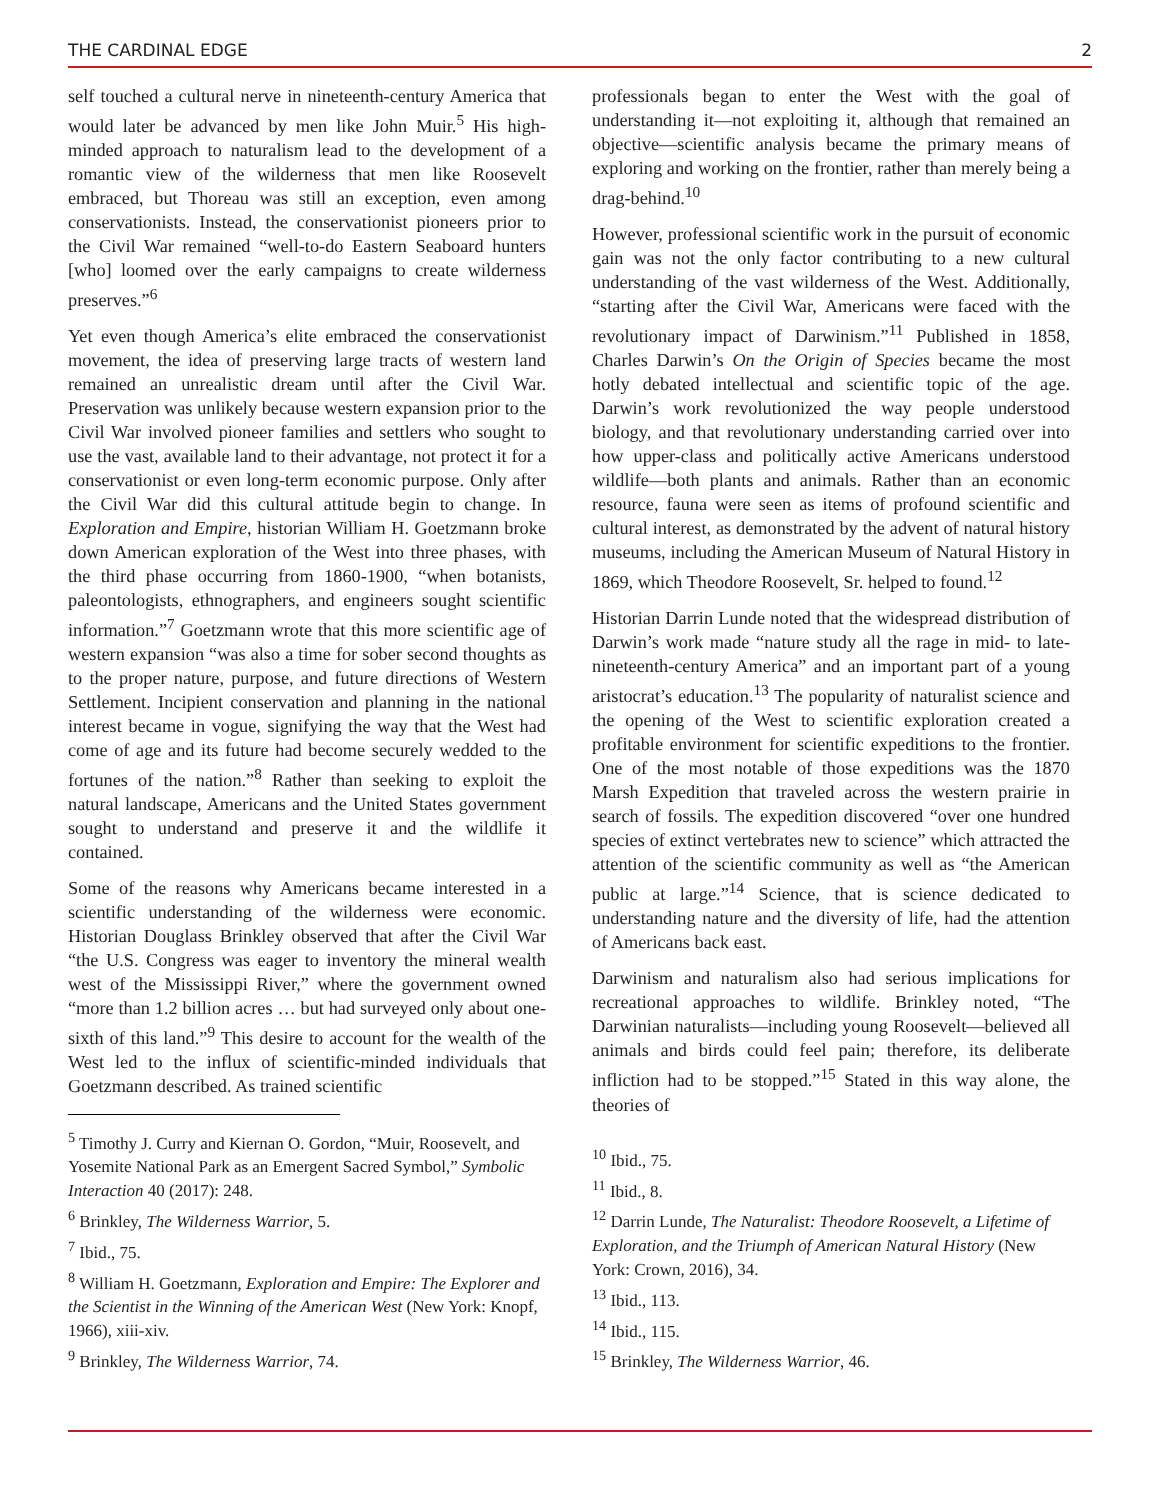THE CARDINAL EDGE 2
self touched a cultural nerve in nineteenth-century America that would later be advanced by men like John Muir.<sup>5</sup> His high-minded approach to naturalism lead to the development of a romantic view of the wilderness that men like Roosevelt embraced, but Thoreau was still an exception, even among conservationists. Instead, the conservationist pioneers prior to the Civil War remained “well-to-do Eastern Seaboard hunters [who] loomed over the early campaigns to create wilderness preserves.”<sup>6</sup>
Yet even though America’s elite embraced the conservationist movement, the idea of preserving large tracts of western land remained an unrealistic dream until after the Civil War. Preservation was unlikely because western expansion prior to the Civil War involved pioneer families and settlers who sought to use the vast, available land to their advantage, not protect it for a conservationist or even long-term economic purpose. Only after the Civil War did this cultural attitude begin to change. In Exploration and Empire, historian William H. Goetzmann broke down American exploration of the West into three phases, with the third phase occurring from 1860-1900, “when botanists, paleontologists, ethnographers, and engineers sought scientific information.”<sup>7</sup> Goetzmann wrote that this more scientific age of western expansion “was also a time for sober second thoughts as to the proper nature, purpose, and future directions of Western Settlement. Incipient conservation and planning in the national interest became in vogue, signifying the way that the West had come of age and its future had become securely wedded to the fortunes of the nation.”<sup>8</sup> Rather than seeking to exploit the natural landscape, Americans and the United States government sought to understand and preserve it and the wildlife it contained.
Some of the reasons why Americans became interested in a scientific understanding of the wilderness were economic. Historian Douglass Brinkley observed that after the Civil War “the U.S. Congress was eager to inventory the mineral wealth west of the Mississippi River,” where the government owned “more than 1.2 billion acres … but had surveyed only about one-sixth of this land.”<sup>9</sup> This desire to account for the wealth of the West led to the influx of scientific-minded individuals that Goetzmann described. As trained scientific
<sup>5</sup> Timothy J. Curry and Kiernan O. Gordon, “Muir, Roosevelt, and Yosemite National Park as an Emergent Sacred Symbol,” Symbolic Interaction 40 (2017): 248.
<sup>6</sup> Brinkley, The Wilderness Warrior, 5.
<sup>7</sup> Ibid., 75.
<sup>8</sup> William H. Goetzmann, Exploration and Empire: The Explorer and the Scientist in the Winning of the American West (New York: Knopf, 1966), xiii-xiv.
<sup>9</sup> Brinkley, The Wilderness Warrior, 74.
professionals began to enter the West with the goal of understanding it—not exploiting it, although that remained an objective—scientific analysis became the primary means of exploring and working on the frontier, rather than merely being a drag-behind.<sup>10</sup>
However, professional scientific work in the pursuit of economic gain was not the only factor contributing to a new cultural understanding of the vast wilderness of the West. Additionally, “starting after the Civil War, Americans were faced with the revolutionary impact of Darwinism.”<sup>11</sup> Published in 1858, Charles Darwin’s On the Origin of Species became the most hotly debated intellectual and scientific topic of the age. Darwin’s work revolutionized the way people understood biology, and that revolutionary understanding carried over into how upper-class and politically active Americans understood wildlife—both plants and animals. Rather than an economic resource, fauna were seen as items of profound scientific and cultural interest, as demonstrated by the advent of natural history museums, including the American Museum of Natural History in 1869, which Theodore Roosevelt, Sr. helped to found.<sup>12</sup>
Historian Darrin Lunde noted that the widespread distribution of Darwin’s work made “nature study all the rage in mid- to late-nineteenth-century America” and an important part of a young aristocrat’s education.<sup>13</sup> The popularity of naturalist science and the opening of the West to scientific exploration created a profitable environment for scientific expeditions to the frontier. One of the most notable of those expeditions was the 1870 Marsh Expedition that traveled across the western prairie in search of fossils. The expedition discovered “over one hundred species of extinct vertebrates new to science” which attracted the attention of the scientific community as well as “the American public at large.”<sup>14</sup> Science, that is science dedicated to understanding nature and the diversity of life, had the attention of Americans back east.
Darwinism and naturalism also had serious implications for recreational approaches to wildlife. Brinkley noted, “The Darwinian naturalists—including young Roosevelt—believed all animals and birds could feel pain; therefore, its deliberate infliction had to be stopped.”<sup>15</sup> Stated in this way alone, the theories of
<sup>10</sup> Ibid., 75.
<sup>11</sup> Ibid., 8.
<sup>12</sup> Darrin Lunde, The Naturalist: Theodore Roosevelt, a Lifetime of Exploration, and the Triumph of American Natural History (New York: Crown, 2016), 34.
<sup>13</sup> Ibid., 113.
<sup>14</sup> Ibid., 115.
<sup>15</sup> Brinkley, The Wilderness Warrior, 46.